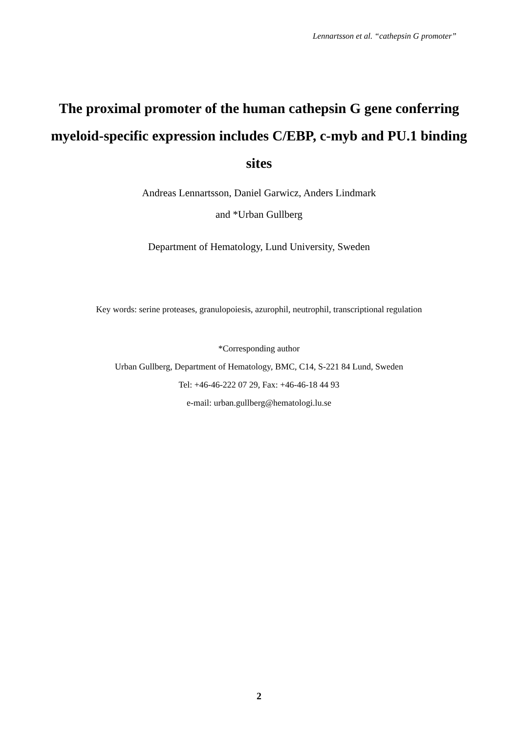Lennartsson et al. “cathepsin G promoter”
The proximal promoter of the human cathepsin G gene conferring myeloid-specific expression includes C/EBP, c-myb and PU.1 binding sites
Andreas Lennartsson, Daniel Garwicz, Anders Lindmark
and *Urban Gullberg
Department of Hematology, Lund University, Sweden
Key words: serine proteases, granulopoiesis, azurophil, neutrophil, transcriptional regulation
*Corresponding author
Urban Gullberg, Department of Hematology, BMC, C14, S-221 84 Lund, Sweden
Tel: +46-46-222 07 29, Fax: +46-46-18 44 93
e-mail: urban.gullberg@hematologi.lu.se
2